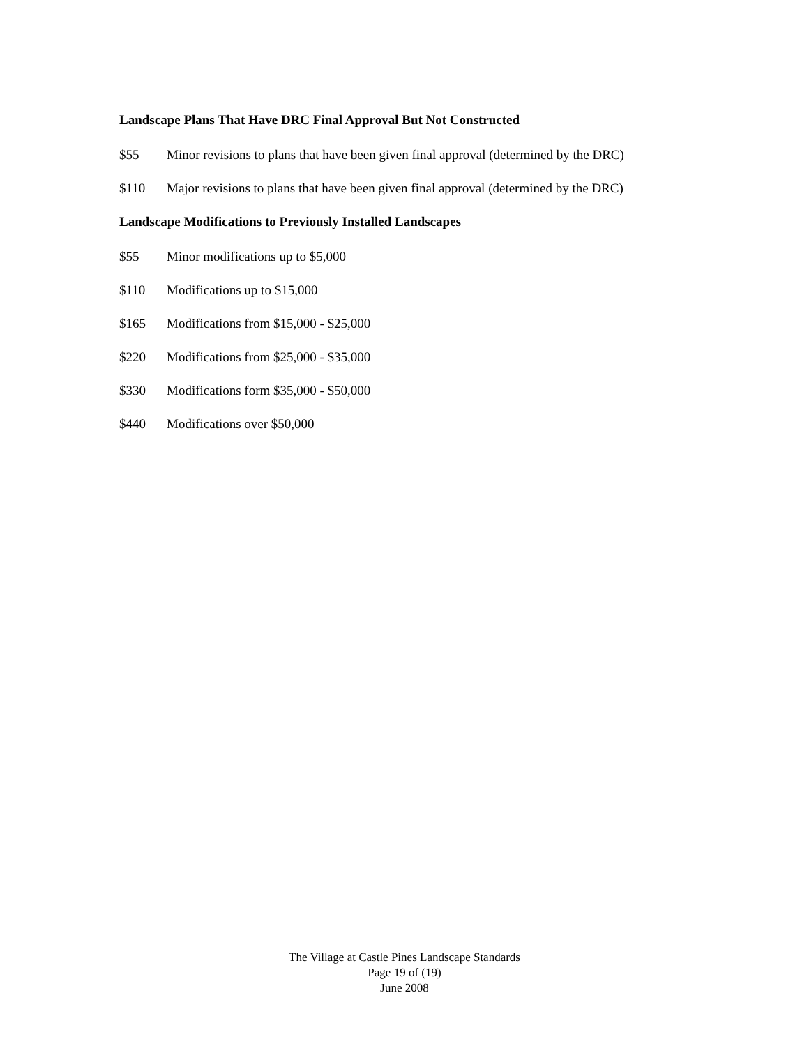Landscape Plans That Have DRC Final Approval But Not Constructed
$55 Minor revisions to plans that have been given final approval (determined by the DRC)
$110 Major revisions to plans that have been given final approval (determined by the DRC)
Landscape Modifications to Previously Installed Landscapes
$55 Minor modifications up to $5,000
$110 Modifications up to $15,000
$165 Modifications from $15,000 - $25,000
$220 Modifications from $25,000 - $35,000
$330 Modifications form $35,000 - $50,000
$440 Modifications over $50,000
The Village at Castle Pines Landscape Standards
Page 19 of (19)
June 2008